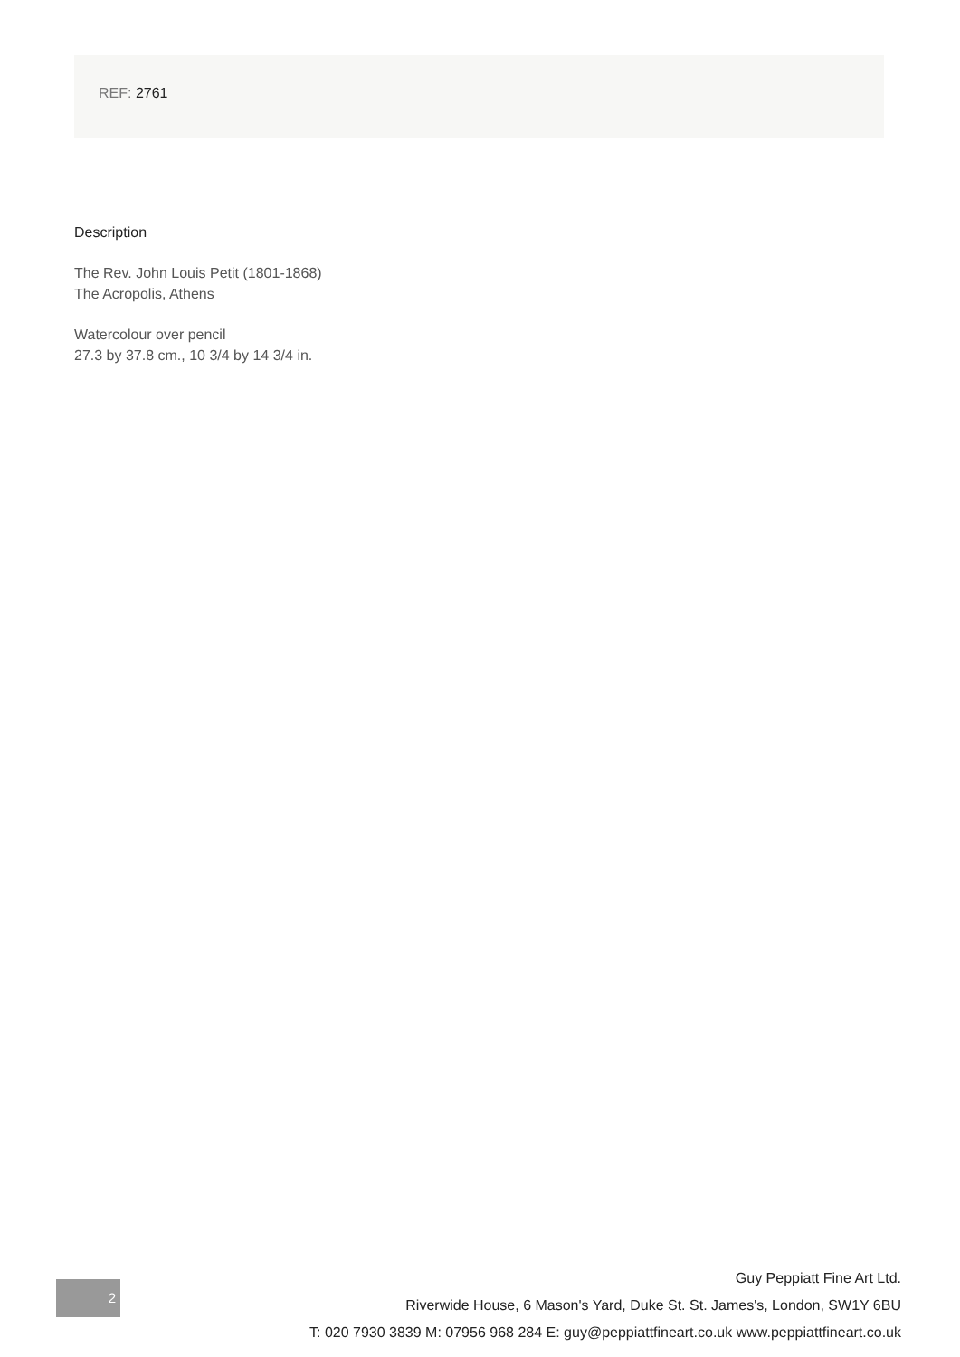REF: 2761
Description
The Rev. John Louis Petit (1801-1868)
The Acropolis, Athens
Watercolour over pencil
27.3 by 37.8 cm., 10 3/4 by 14 3/4 in.
2
Guy Peppiatt Fine Art Ltd.
Riverwide House, 6 Mason's Yard, Duke St. St. James's, London, SW1Y 6BU
T: 020 7930 3839 M: 07956 968 284 E: guy@peppiattfineart.co.uk www.peppiattfineart.co.uk